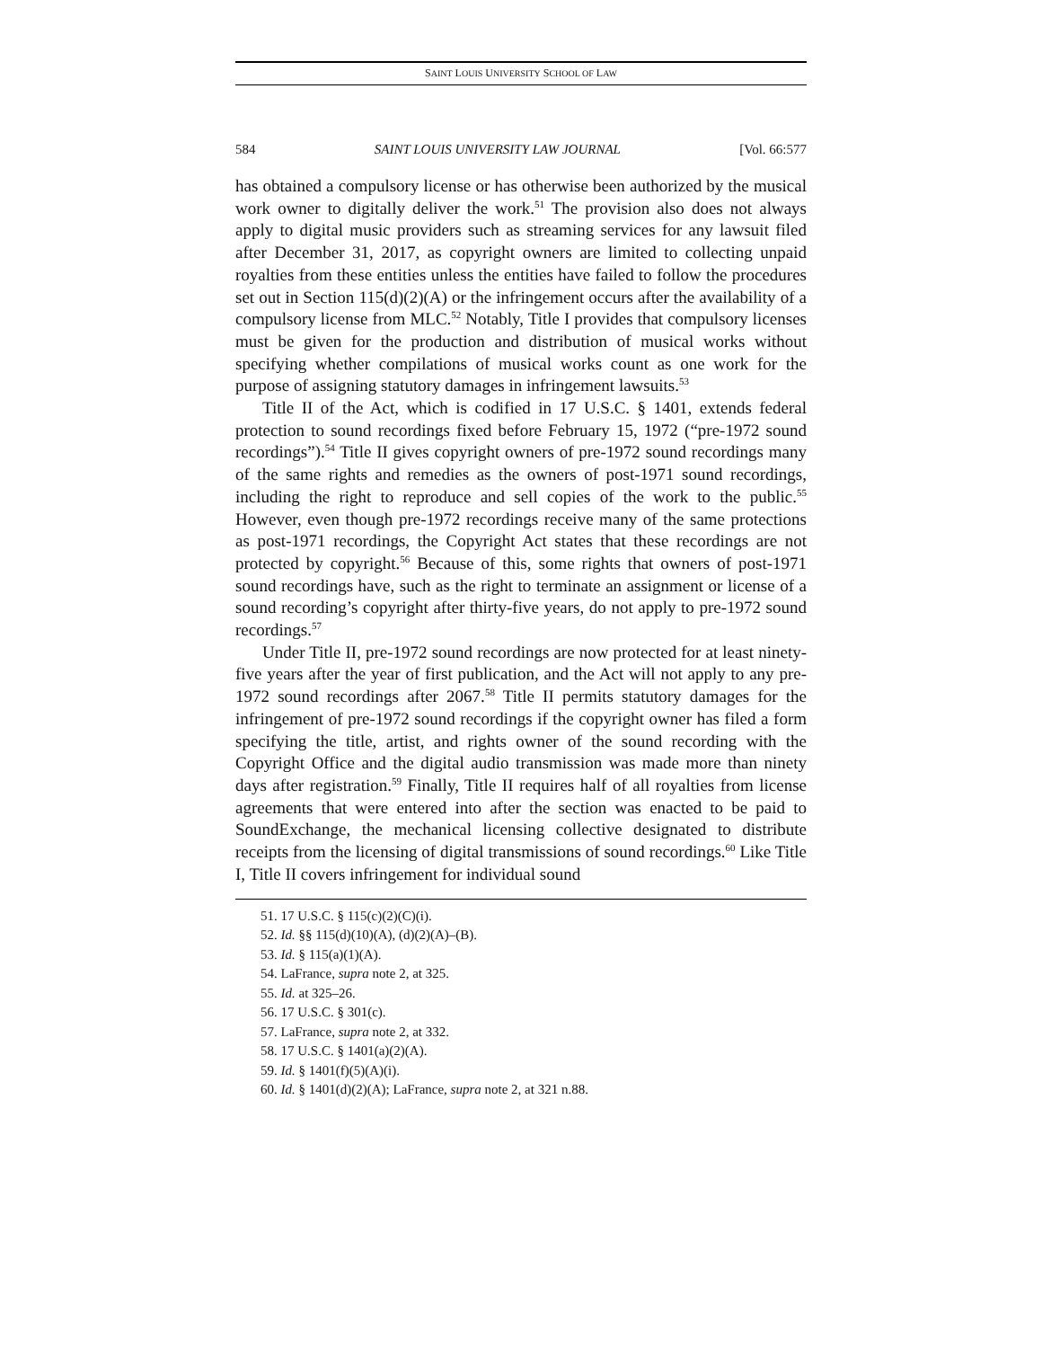SAINT LOUIS UNIVERSITY SCHOOL OF LAW
584 SAINT LOUIS UNIVERSITY LAW JOURNAL [Vol. 66:577
has obtained a compulsory license or has otherwise been authorized by the musical work owner to digitally deliver the work.<sup>51</sup> The provision also does not always apply to digital music providers such as streaming services for any lawsuit filed after December 31, 2017, as copyright owners are limited to collecting unpaid royalties from these entities unless the entities have failed to follow the procedures set out in Section 115(d)(2)(A) or the infringement occurs after the availability of a compulsory license from MLC.<sup>52</sup> Notably, Title I provides that compulsory licenses must be given for the production and distribution of musical works without specifying whether compilations of musical works count as one work for the purpose of assigning statutory damages in infringement lawsuits.<sup>53</sup>
Title II of the Act, which is codified in 17 U.S.C. § 1401, extends federal protection to sound recordings fixed before February 15, 1972 (“pre-1972 sound recordings”).<sup>54</sup> Title II gives copyright owners of pre-1972 sound recordings many of the same rights and remedies as the owners of post-1971 sound recordings, including the right to reproduce and sell copies of the work to the public.<sup>55</sup> However, even though pre-1972 recordings receive many of the same protections as post-1971 recordings, the Copyright Act states that these recordings are not protected by copyright.<sup>56</sup> Because of this, some rights that owners of post-1971 sound recordings have, such as the right to terminate an assignment or license of a sound recording’s copyright after thirty-five years, do not apply to pre-1972 sound recordings.<sup>57</sup>
Under Title II, pre-1972 sound recordings are now protected for at least ninety-five years after the year of first publication, and the Act will not apply to any pre-1972 sound recordings after 2067.<sup>58</sup> Title II permits statutory damages for the infringement of pre-1972 sound recordings if the copyright owner has filed a form specifying the title, artist, and rights owner of the sound recording with the Copyright Office and the digital audio transmission was made more than ninety days after registration.<sup>59</sup> Finally, Title II requires half of all royalties from license agreements that were entered into after the section was enacted to be paid to SoundExchange, the mechanical licensing collective designated to distribute receipts from the licensing of digital transmissions of sound recordings.<sup>60</sup> Like Title I, Title II covers infringement for individual sound
51. 17 U.S.C. § 115(c)(2)(C)(i).
52. Id. §§ 115(d)(10)(A), (d)(2)(A)–(B).
53. Id. § 115(a)(1)(A).
54. LaFrance, supra note 2, at 325.
55. Id. at 325–26.
56. 17 U.S.C. § 301(c).
57. LaFrance, supra note 2, at 332.
58. 17 U.S.C. § 1401(a)(2)(A).
59. Id. § 1401(f)(5)(A)(i).
60. Id. § 1401(d)(2)(A); LaFrance, supra note 2, at 321 n.88.